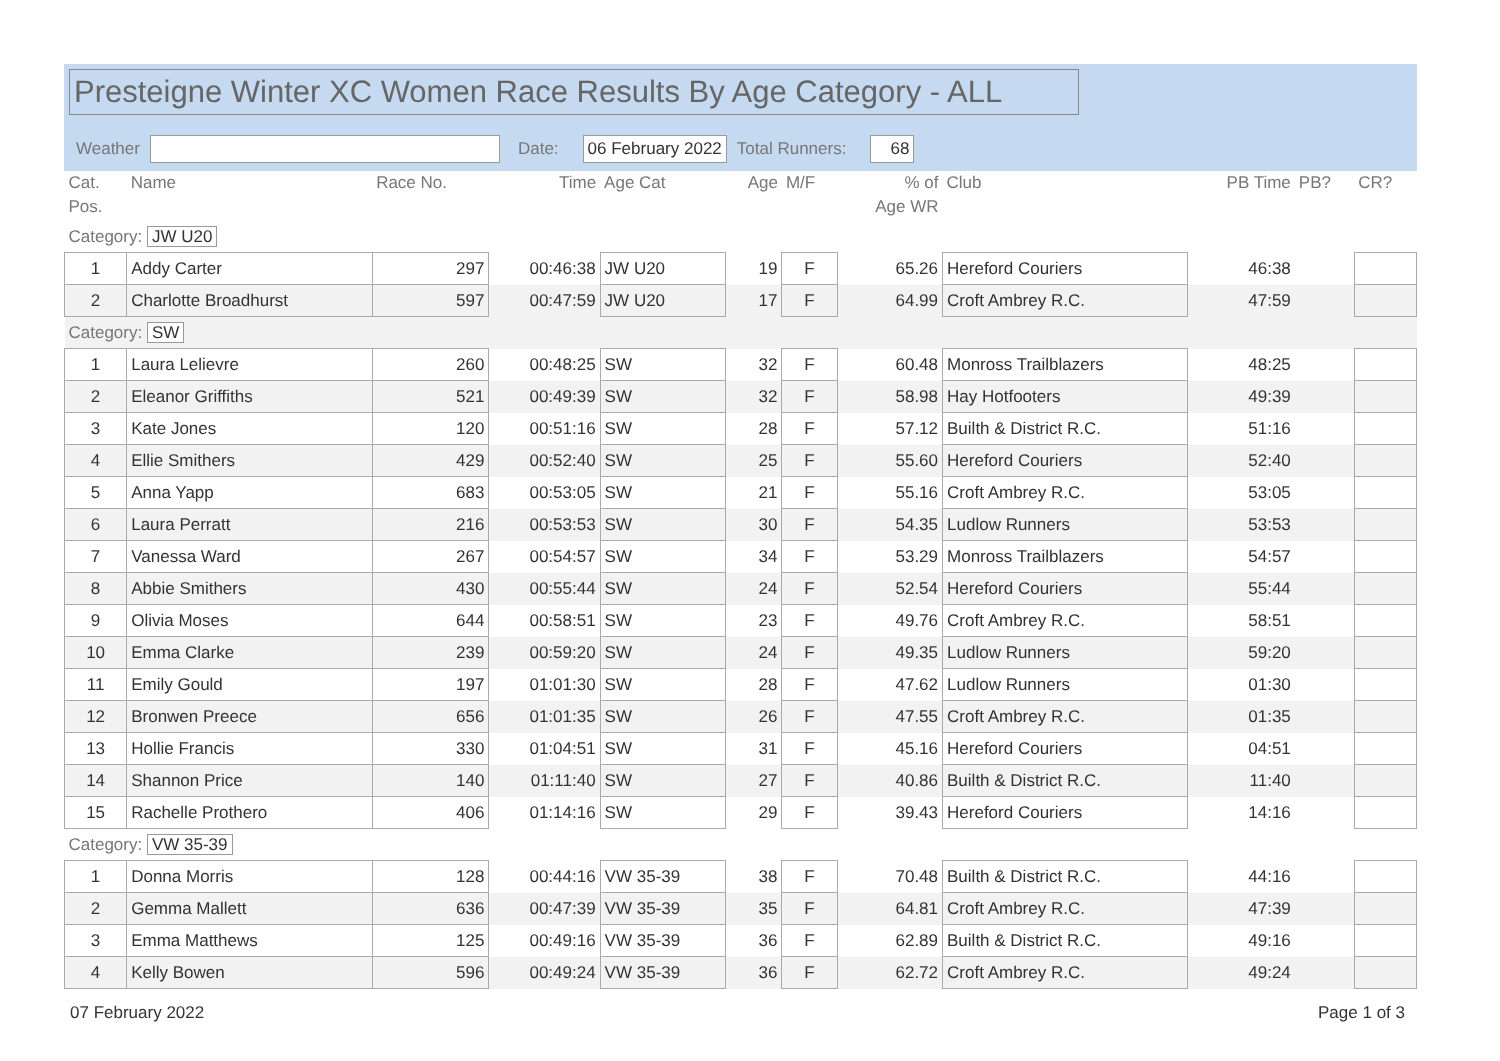Presteigne Winter XC Women Race Results By Age Category - ALL
Weather Date: 06 February 2022 Total Runners: 68
| Cat. Pos. | Name | Race No. | Time | Age Cat | Age | M/F | % of Age WR | Club | PB Time | PB? | CR? |
| --- | --- | --- | --- | --- | --- | --- | --- | --- | --- | --- | --- |
| Category: JW U20 | | | | | | | | | | | |
| 1 | Addy Carter | 297 | 00:46:38 | JW U20 | 19 | F | 65.26 | Hereford Couriers | 46:38 | | |
| 2 | Charlotte Broadhurst | 597 | 00:47:59 | JW U20 | 17 | F | 64.99 | Croft Ambrey R.C. | 47:59 | | |
| Category: SW | | | | | | | | | | | |
| 1 | Laura Lelievre | 260 | 00:48:25 | SW | 32 | F | 60.48 | Monross Trailblazers | 48:25 | | |
| 2 | Eleanor Griffiths | 521 | 00:49:39 | SW | 32 | F | 58.98 | Hay Hotfooters | 49:39 | | |
| 3 | Kate Jones | 120 | 00:51:16 | SW | 28 | F | 57.12 | Builth & District R.C. | 51:16 | | |
| 4 | Ellie Smithers | 429 | 00:52:40 | SW | 25 | F | 55.60 | Hereford Couriers | 52:40 | | |
| 5 | Anna Yapp | 683 | 00:53:05 | SW | 21 | F | 55.16 | Croft Ambrey R.C. | 53:05 | | |
| 6 | Laura Perratt | 216 | 00:53:53 | SW | 30 | F | 54.35 | Ludlow Runners | 53:53 | | |
| 7 | Vanessa Ward | 267 | 00:54:57 | SW | 34 | F | 53.29 | Monross Trailblazers | 54:57 | | |
| 8 | Abbie Smithers | 430 | 00:55:44 | SW | 24 | F | 52.54 | Hereford Couriers | 55:44 | | |
| 9 | Olivia Moses | 644 | 00:58:51 | SW | 23 | F | 49.76 | Croft Ambrey R.C. | 58:51 | | |
| 10 | Emma Clarke | 239 | 00:59:20 | SW | 24 | F | 49.35 | Ludlow Runners | 59:20 | | |
| 11 | Emily Gould | 197 | 01:01:30 | SW | 28 | F | 47.62 | Ludlow Runners | 01:30 | | |
| 12 | Bronwen Preece | 656 | 01:01:35 | SW | 26 | F | 47.55 | Croft Ambrey R.C. | 01:35 | | |
| 13 | Hollie Francis | 330 | 01:04:51 | SW | 31 | F | 45.16 | Hereford Couriers | 04:51 | | |
| 14 | Shannon Price | 140 | 01:11:40 | SW | 27 | F | 40.86 | Builth & District R.C. | 11:40 | | |
| 15 | Rachelle Prothero | 406 | 01:14:16 | SW | 29 | F | 39.43 | Hereford Couriers | 14:16 | | |
| Category: VW 35-39 | | | | | | | | | | | |
| 1 | Donna Morris | 128 | 00:44:16 | VW 35-39 | 38 | F | 70.48 | Builth & District R.C. | 44:16 | | |
| 2 | Gemma Mallett | 636 | 00:47:39 | VW 35-39 | 35 | F | 64.81 | Croft Ambrey R.C. | 47:39 | | |
| 3 | Emma Matthews | 125 | 00:49:16 | VW 35-39 | 36 | F | 62.89 | Builth & District R.C. | 49:16 | | |
| 4 | Kelly Bowen | 596 | 00:49:24 | VW 35-39 | 36 | F | 62.72 | Croft Ambrey R.C. | 49:24 | | |
07 February 2022 Page 1 of 3